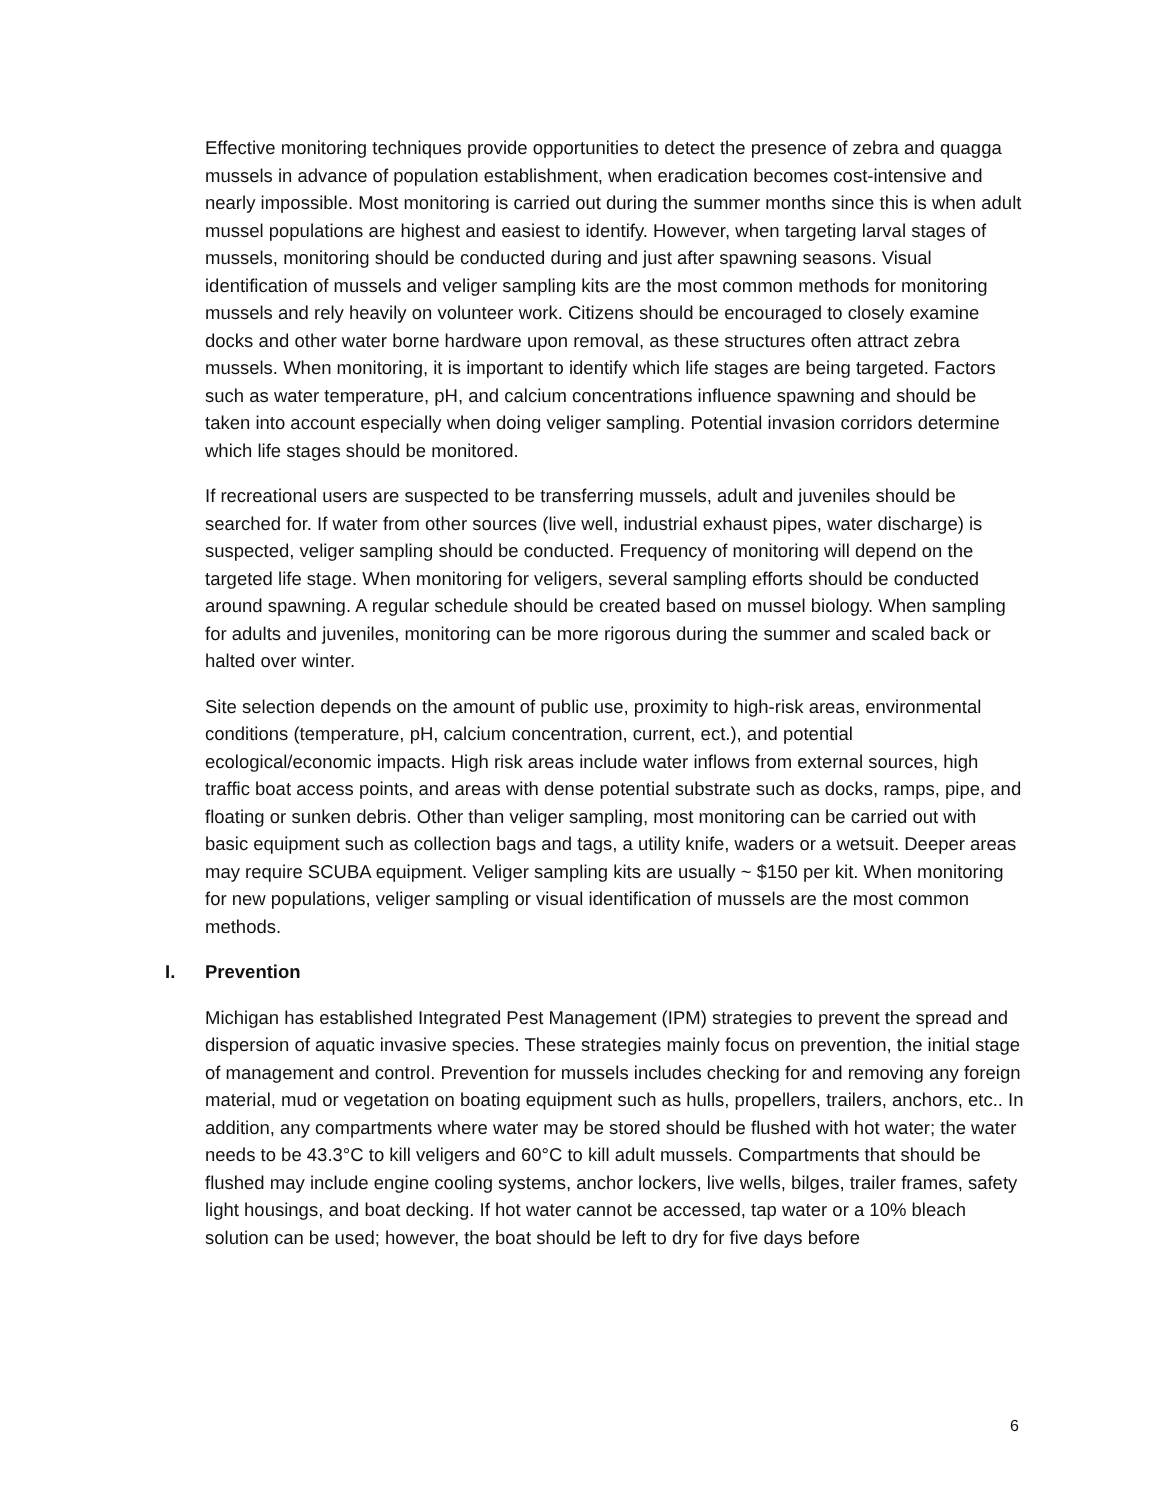Effective monitoring techniques provide opportunities to detect the presence of zebra and quagga mussels in advance of population establishment, when eradication becomes cost-intensive and nearly impossible. Most monitoring is carried out during the summer months since this is when adult mussel populations are highest and easiest to identify. However, when targeting larval stages of mussels, monitoring should be conducted during and just after spawning seasons. Visual identification of mussels and veliger sampling kits are the most common methods for monitoring mussels and rely heavily on volunteer work. Citizens should be encouraged to closely examine docks and other water borne hardware upon removal, as these structures often attract zebra mussels. When monitoring, it is important to identify which life stages are being targeted. Factors such as water temperature, pH, and calcium concentrations influence spawning and should be taken into account especially when doing veliger sampling. Potential invasion corridors determine which life stages should be monitored.
If recreational users are suspected to be transferring mussels, adult and juveniles should be searched for. If water from other sources (live well, industrial exhaust pipes, water discharge) is suspected, veliger sampling should be conducted. Frequency of monitoring will depend on the targeted life stage. When monitoring for veligers, several sampling efforts should be conducted around spawning. A regular schedule should be created based on mussel biology. When sampling for adults and juveniles, monitoring can be more rigorous during the summer and scaled back or halted over winter.
Site selection depends on the amount of public use, proximity to high-risk areas, environmental conditions (temperature, pH, calcium concentration, current, ect.), and potential ecological/economic impacts. High risk areas include water inflows from external sources, high traffic boat access points, and areas with dense potential substrate such as docks, ramps, pipe, and floating or sunken debris. Other than veliger sampling, most monitoring can be carried out with basic equipment such as collection bags and tags, a utility knife, waders or a wetsuit. Deeper areas may require SCUBA equipment. Veliger sampling kits are usually ~ $150 per kit. When monitoring for new populations, veliger sampling or visual identification of mussels are the most common methods.
I. Prevention
Michigan has established Integrated Pest Management (IPM) strategies to prevent the spread and dispersion of aquatic invasive species. These strategies mainly focus on prevention, the initial stage of management and control. Prevention for mussels includes checking for and removing any foreign material, mud or vegetation on boating equipment such as hulls, propellers, trailers, anchors, etc.. In addition, any compartments where water may be stored should be flushed with hot water; the water needs to be 43.3°C to kill veligers and 60°C to kill adult mussels. Compartments that should be flushed may include engine cooling systems, anchor lockers, live wells, bilges, trailer frames, safety light housings, and boat decking. If hot water cannot be accessed, tap water or a 10% bleach solution can be used; however, the boat should be left to dry for five days before
6